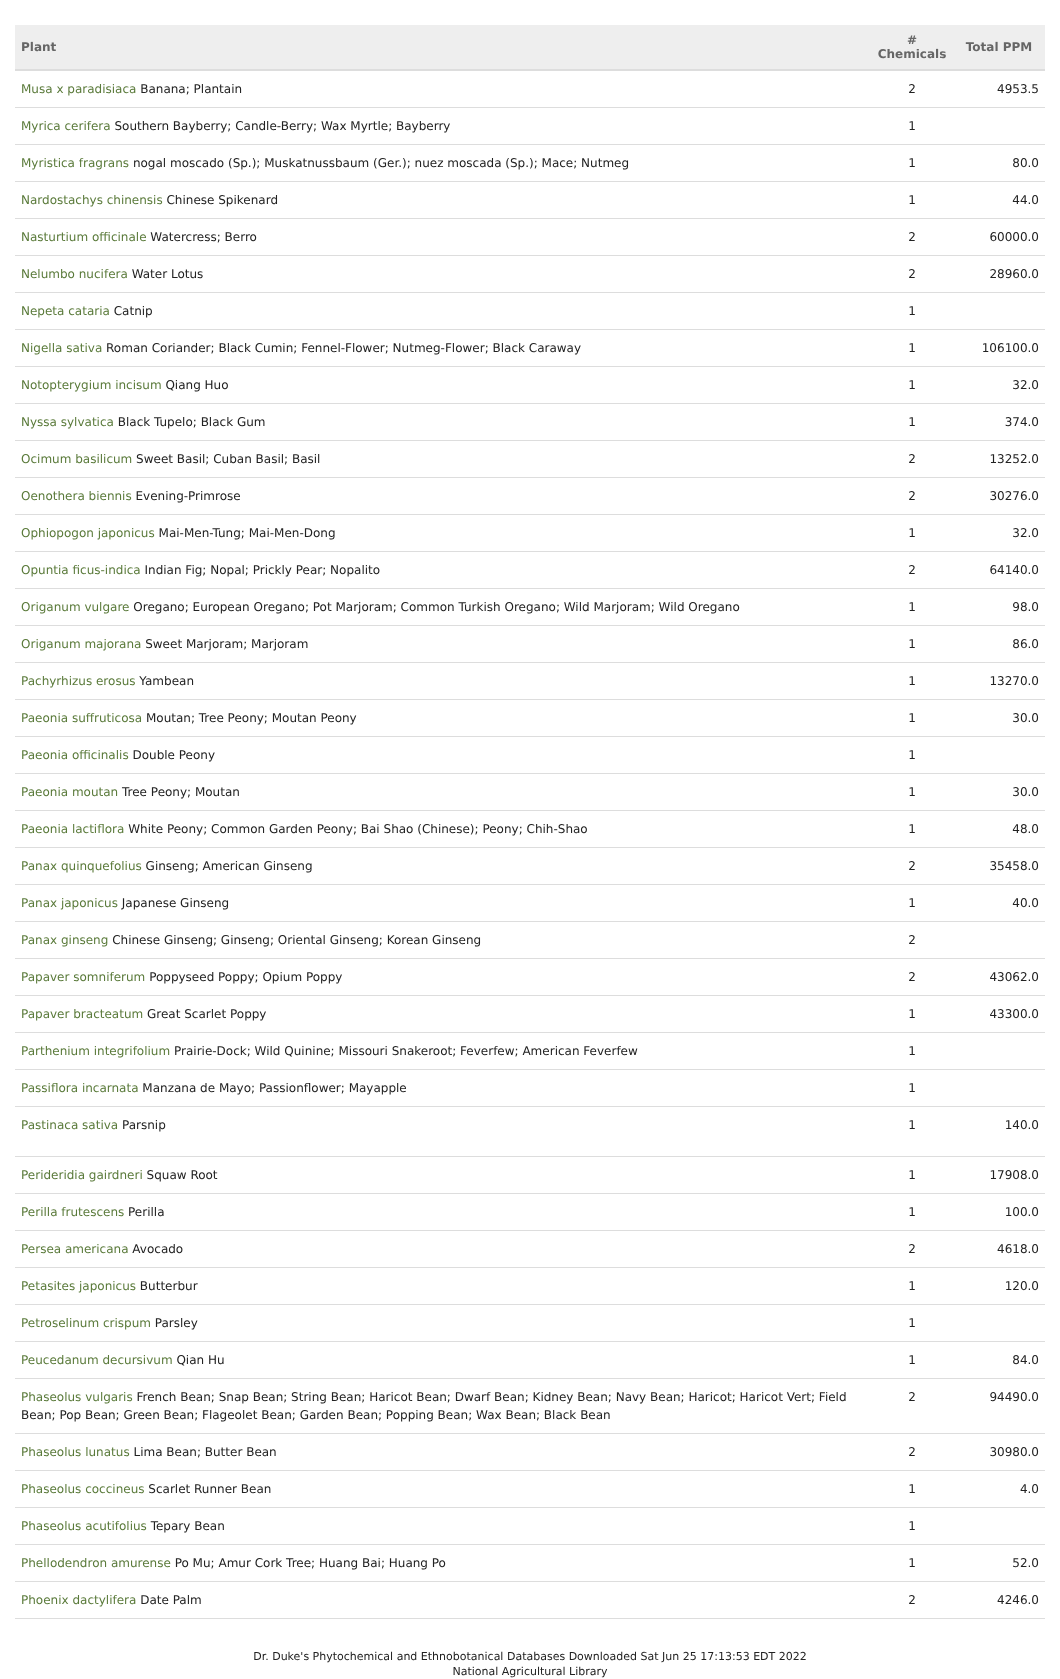| Plant | # Chemicals | Total PPM |
| --- | --- | --- |
| Musa x paradisiaca Banana; Plantain | 2 | 4953.5 |
| Myrica cerifera Southern Bayberry; Candle-Berry; Wax Myrtle; Bayberry | 1 | |
| Myristica fragrans nogal moscado (Sp.); Muskatnussbaum (Ger.); nuez moscada (Sp.); Mace; Nutmeg | 1 | 80.0 |
| Nardostachys chinensis Chinese Spikenard | 1 | 44.0 |
| Nasturtium officinale Watercress; Berro | 2 | 60000.0 |
| Nelumbo nucifera Water Lotus | 2 | 28960.0 |
| Nepeta cataria Catnip | 1 | |
| Nigella sativa Roman Coriander; Black Cumin; Fennel-Flower; Nutmeg-Flower; Black Caraway | 1 | 106100.0 |
| Notopterygium incisum Qiang Huo | 1 | 32.0 |
| Nyssa sylvatica Black Tupelo; Black Gum | 1 | 374.0 |
| Ocimum basilicum Sweet Basil; Cuban Basil; Basil | 2 | 13252.0 |
| Oenothera biennis Evening-Primrose | 2 | 30276.0 |
| Ophiopogon japonicus Mai-Men-Tung; Mai-Men-Dong | 1 | 32.0 |
| Opuntia ficus-indica Indian Fig; Nopal; Prickly Pear; Nopalito | 2 | 64140.0 |
| Origanum vulgare Oregano; European Oregano; Pot Marjoram; Common Turkish Oregano; Wild Marjoram; Wild Oregano | 1 | 98.0 |
| Origanum majorana Sweet Marjoram; Marjoram | 1 | 86.0 |
| Pachyrhizus erosus Yambean | 1 | 13270.0 |
| Paeonia suffruticosa Moutan; Tree Peony; Moutan Peony | 1 | 30.0 |
| Paeonia officinalis Double Peony | 1 | |
| Paeonia moutan Tree Peony; Moutan | 1 | 30.0 |
| Paeonia lactiflora White Peony; Common Garden Peony; Bai Shao (Chinese); Peony; Chih-Shao | 1 | 48.0 |
| Panax quinquefolius Ginseng; American Ginseng | 2 | 35458.0 |
| Panax japonicus Japanese Ginseng | 1 | 40.0 |
| Panax ginseng Chinese Ginseng; Ginseng; Oriental Ginseng; Korean Ginseng | 2 | |
| Papaver somniferum Poppyseed Poppy; Opium Poppy | 2 | 43062.0 |
| Papaver bracteatum Great Scarlet Poppy | 1 | 43300.0 |
| Parthenium integrifolium Prairie-Dock; Wild Quinine; Missouri Snakeroot; Feverfew; American Feverfew | 1 | |
| Passiflora incarnata Manzana de Mayo; Passionflower; Mayapple | 1 | |
| Pastinaca sativa Parsnip | 1 | 140.0 |
| Perideridia gairdneri Squaw Root | 1 | 17908.0 |
| Perilla frutescens Perilla | 1 | 100.0 |
| Persea americana Avocado | 2 | 4618.0 |
| Petasites japonicus Butterbur | 1 | 120.0 |
| Petroselinum crispum Parsley | 1 | |
| Peucedanum decursivum Qian Hu | 1 | 84.0 |
| Phaseolus vulgaris French Bean; Snap Bean; String Bean; Haricot Bean; Dwarf Bean; Kidney Bean; Navy Bean; Haricot; Haricot Vert; Field Bean; Pop Bean; Green Bean; Flageolet Bean; Garden Bean; Popping Bean; Wax Bean; Black Bean | 2 | 94490.0 |
| Phaseolus lunatus Lima Bean; Butter Bean | 2 | 30980.0 |
| Phaseolus coccineus Scarlet Runner Bean | 1 | 4.0 |
| Phaseolus acutifolius Tepary Bean | 1 | |
| Phellodendron amurense Po Mu; Amur Cork Tree; Huang Bai; Huang Po | 1 | 52.0 |
| Phoenix dactylifera Date Palm | 2 | 4246.0 |
Dr. Duke's Phytochemical and Ethnobotanical Databases Downloaded Sat Jun 25 17:13:53 EDT 2022
National Agricultural Library